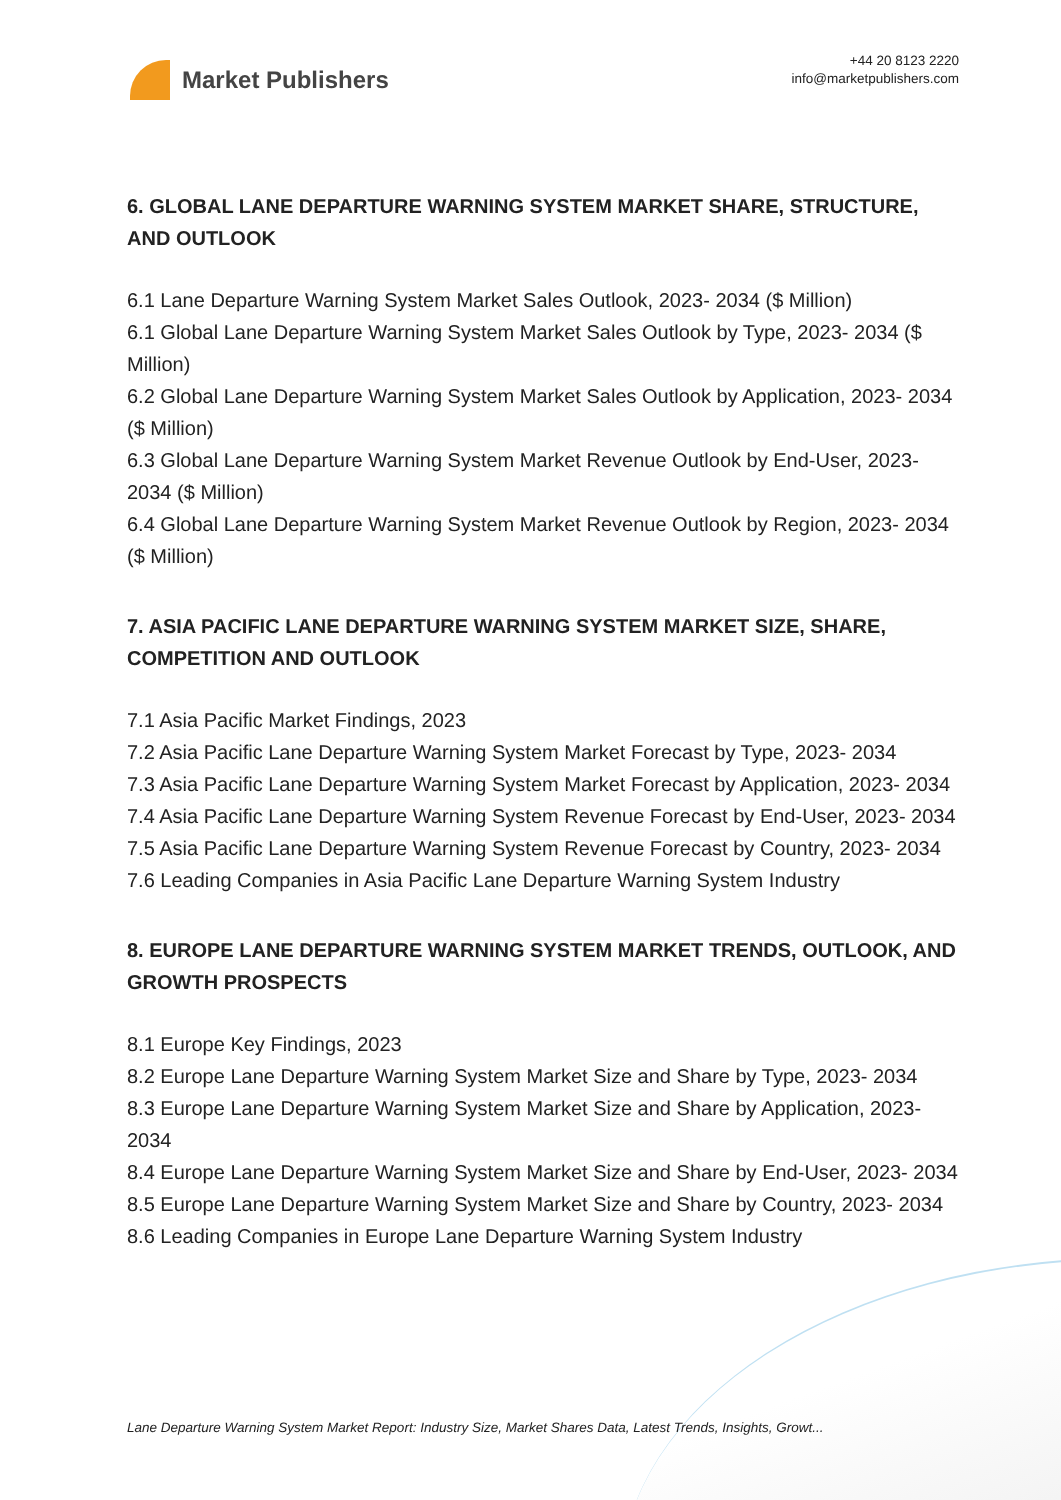Market Publishers
+44 20 8123 2220
info@marketpublishers.com
6. GLOBAL LANE DEPARTURE WARNING SYSTEM MARKET SHARE, STRUCTURE, AND OUTLOOK
6.1 Lane Departure Warning System Market Sales Outlook, 2023- 2034 ($ Million)
6.1 Global Lane Departure Warning System Market Sales Outlook by Type, 2023- 2034 ($ Million)
6.2 Global Lane Departure Warning System Market Sales Outlook by Application, 2023- 2034 ($ Million)
6.3 Global Lane Departure Warning System Market Revenue Outlook by End-User, 2023- 2034 ($ Million)
6.4 Global Lane Departure Warning System Market Revenue Outlook by Region, 2023- 2034 ($ Million)
7. ASIA PACIFIC LANE DEPARTURE WARNING SYSTEM MARKET SIZE, SHARE, COMPETITION AND OUTLOOK
7.1 Asia Pacific Market Findings, 2023
7.2 Asia Pacific Lane Departure Warning System Market Forecast by Type, 2023- 2034
7.3 Asia Pacific Lane Departure Warning System Market Forecast by Application, 2023- 2034
7.4 Asia Pacific Lane Departure Warning System Revenue Forecast by End-User, 2023- 2034
7.5 Asia Pacific Lane Departure Warning System Revenue Forecast by Country, 2023- 2034
7.6 Leading Companies in Asia Pacific Lane Departure Warning System Industry
8. EUROPE LANE DEPARTURE WARNING SYSTEM MARKET TRENDS, OUTLOOK, AND GROWTH PROSPECTS
8.1 Europe Key Findings, 2023
8.2 Europe Lane Departure Warning System Market Size and Share by Type, 2023- 2034
8.3 Europe Lane Departure Warning System Market Size and Share by Application, 2023- 2034
8.4 Europe Lane Departure Warning System Market Size and Share by End-User, 2023- 2034
8.5 Europe Lane Departure Warning System Market Size and Share by Country, 2023- 2034
8.6 Leading Companies in Europe Lane Departure Warning System Industry
Lane Departure Warning System Market Report: Industry Size, Market Shares Data, Latest Trends, Insights, Growt...